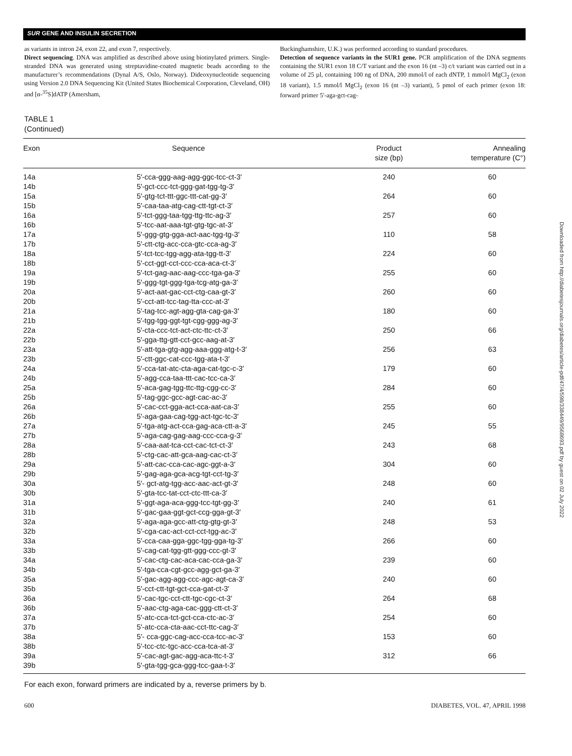SUR GENE AND INSULIN SECRETION
as variants in intron 24, exon 22, and exon 7, respectively.
Direct sequencing. DNA was amplified as described above using biotinylated primers. Single-stranded DNA was generated using streptavidine-coated magnetic beads according to the manufacturer’s recommendations (Dynal A/S, Oslo, Norway). Dideoxynucleotide sequencing using Version 2.0 DNA Sequencing Kit (United States Biochemical Corporation, Cleveland, OH) and [α-<sup>35</sup>S]dATP (Amersham,
Buckinghamshire, U.K.) was performed according to standard procedures.
Detection of sequence variants in the SUR1 gene. PCR amplification of the DNA segments containing the SUR1 exon 18 C/T variant and the exon 16 (nt –3) c/t variant was carried out in a volume of 25 µl, containing 100 ng of DNA, 200 mmol/l of each dNTP, 1 mmol/l MgCl<sub>2</sub> (exon 18 variant), 1.5 mmol/l MgCl<sub>2</sub> (exon 16 (nt –3) variant), 5 pmol of each primer (exon 18: forward primer 5′-aga-gct-cag-
TABLE 1
(Continued)
| Exon | Sequence | Product size (bp) | Annealing temperature (C°) |
| --- | --- | --- | --- |
| 14a 14b | 5′-cca-ggg-aag-agg-ggc-tcc-ct-3′ 5′-gct-ccc-tct-ggg-gat-tgg-tg-3′ | 240 | 60 |
| 15a 15b | 5′-gtg-tct-ttt-ggc-ttt-cat-gg-3′ 5′-caa-taa-atg-cag-ctt-tgt-ct-3′ | 264 | 60 |
| 16a 16b | 5′-tct-ggg-taa-tgg-ttg-ttc-ag-3′ 5′-tcc-aat-aaa-tgt-gtg-tgc-at-3′ | 257 | 60 |
| 17a 17b | 5′-ggg-gtg-gga-act-aac-tgg-tg-3′ 5′-ctt-ctg-acc-cca-gtc-cca-ag-3′ | 110 | 58 |
| 18a 18b | 5′-tct-tcc-tgg-agg-ata-tgg-tt-3′ 5′-cct-ggt-cct-ccc-cca-aca-ct-3′ | 224 | 60 |
| 19a 19b | 5′-tct-gag-aac-aag-ccc-tga-ga-3′ 5′-ggg-tgt-ggg-tga-tcg-atg-ga-3′ | 255 | 60 |
| 20a 20b | 5′-act-aat-gac-cct-ctg-caa-gt-3′ 5′-cct-att-tcc-tag-tta-ccc-at-3′ | 260 | 60 |
| 21a 21b | 5′-tag-tcc-agt-agg-gta-cag-ga-3′ 5′-tgg-tgg-ggt-tgt-cgg-ggg-ag-3′ | 180 | 60 |
| 22a 22b | 5′-cta-ccc-tct-act-ctc-ttc-ct-3′ 5′-gga-ttg-gtt-cct-gcc-aag-at-3′ | 250 | 66 |
| 23a 23b | 5′-att-tga-gtg-agg-aaa-ggg-atg-t-3′ 5′-ctt-ggc-cat-ccc-tgg-ata-t-3′ | 256 | 63 |
| 24a 24b | 5′-cca-tat-atc-cta-aga-cat-tgc-c-3′ 5′-agg-cca-taa-ttt-cac-tcc-ca-3′ | 179 | 60 |
| 25a 25b | 5′-aca-gag-tgg-ttc-ttg-cgg-cc-3′ 5′-tag-ggc-gcc-agt-cac-ac-3′ | 284 | 60 |
| 26a 26b | 5′-cac-cct-gga-act-cca-aat-ca-3′ 5′-aga-gaa-cag-tgg-act-tgc-tc-3′ | 255 | 60 |
| 27a 27b | 5′-tga-atg-act-cca-gag-aca-ctt-a-3′ 5′-aga-cag-gag-aag-ccc-cca-g-3′ | 245 | 55 |
| 28a 28b | 5′-caa-aat-tca-cct-cac-tct-ct-3′ 5′-ctg-cac-att-gca-aag-cac-ct-3′ | 243 | 68 |
| 29a 29b | 5′-att-cac-cca-cac-agc-ggt-a-3′ 5′-gag-aga-gca-acg-tgt-cct-tg-3′ | 304 | 60 |
| 30a 30b | 5′- gct-atg-tgg-acc-aac-act-gt-3′ 5′-gta-tcc-tat-cct-ctc-ttt-ca-3′ | 248 | 60 |
| 31a 31b | 5′-ggt-aga-aca-ggg-tcc-tgt-gg-3′ 5′-gac-gaa-ggt-gct-ccg-gga-gt-3′ | 240 | 61 |
| 32a 32b | 5′-aga-aga-gcc-att-ctg-gtg-gt-3′ 5′-cga-cac-act-cct-cct-tgg-ac-3′ | 248 | 53 |
| 33a 33b | 5′-cca-caa-gga-ggc-tgg-gga-tg-3′ 5′-cag-cat-tgg-gtt-ggg-ccc-gt-3′ | 266 | 60 |
| 34a 34b | 5′-cac-ctg-cac-aca-cac-cca-ga-3′ 5′-tga-cca-cgt-gcc-agg-gct-ga-3′ | 239 | 60 |
| 35a 35b | 5′-gac-agg-agg-ccc-agc-agt-ca-3′ 5′-cct-ctt-tgt-gct-cca-gat-ct-3′ | 240 | 60 |
| 36a 36b | 5′-cac-tgc-cct-ctt-tgc-cgc-ct-3′ 5′-aac-ctg-aga-cac-ggg-ctt-ct-3′ | 264 | 68 |
| 37a 37b | 5′-atc-cca-tct-gct-cca-ctc-ac-3′ 5′-atc-cca-cta-aac-cct-ttc-cag-3′ | 254 | 60 |
| 38a 38b | 5′- cca-ggc-cag-acc-cca-tcc-ac-3′ 5′-tcc-ctc-tgc-acc-cca-tca-at-3′ | 153 | 60 |
| 39a 39b | 5′-cac-agt-gac-agg-aca-ttc-t-3′ 5′-gta-tgg-gca-ggg-tcc-gaa-t-3′ | 312 | 66 |
For each exon, forward primers are indicated by a, reverse primers by b.
600 DIABETES, VOL. 47, APRIL 1998
Downloaded from http://diabetesjournals.org/diabetes/article-pdf/47/4/598/338449/9568693.pdf by guest on 02 July 2022